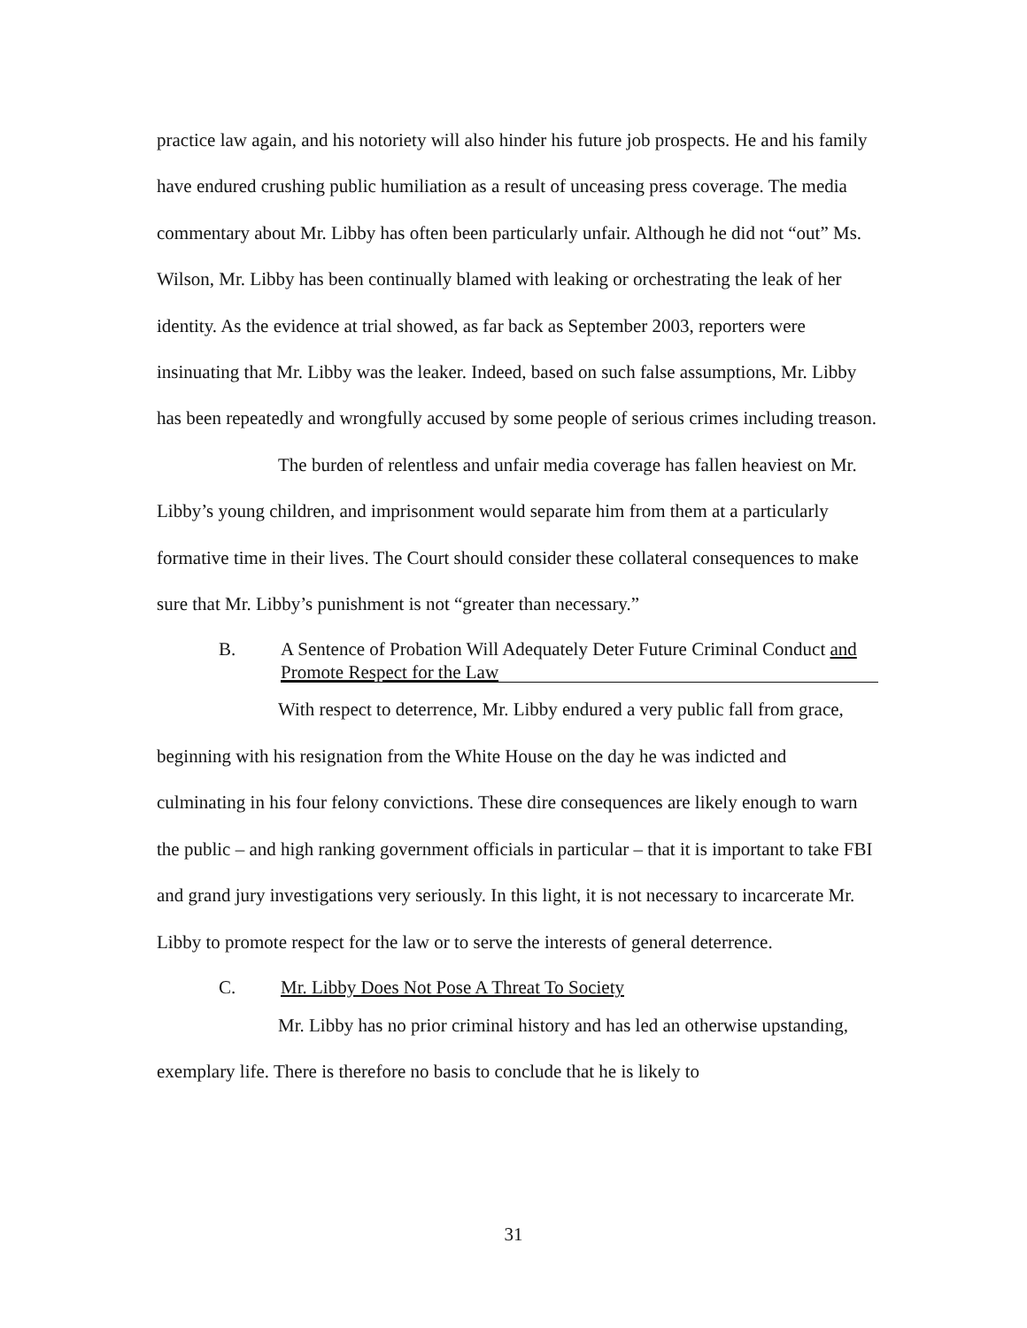practice law again, and his notoriety will also hinder his future job prospects. He and his family have endured crushing public humiliation as a result of unceasing press coverage. The media commentary about Mr. Libby has often been particularly unfair. Although he did not “out” Ms. Wilson, Mr. Libby has been continually blamed with leaking or orchestrating the leak of her identity. As the evidence at trial showed, as far back as September 2003, reporters were insinuating that Mr. Libby was the leaker. Indeed, based on such false assumptions, Mr. Libby has been repeatedly and wrongfully accused by some people of serious crimes including treason.
The burden of relentless and unfair media coverage has fallen heaviest on Mr. Libby’s young children, and imprisonment would separate him from them at a particularly formative time in their lives. The Court should consider these collateral consequences to make sure that Mr. Libby’s punishment is not “greater than necessary.”
B. A Sentence of Probation Will Adequately Deter Future Criminal Conduct and Promote Respect for the Law
With respect to deterrence, Mr. Libby endured a very public fall from grace, beginning with his resignation from the White House on the day he was indicted and culminating in his four felony convictions. These dire consequences are likely enough to warn the public – and high ranking government officials in particular – that it is important to take FBI and grand jury investigations very seriously. In this light, it is not necessary to incarcerate Mr. Libby to promote respect for the law or to serve the interests of general deterrence.
C. Mr. Libby Does Not Pose A Threat To Society
Mr. Libby has no prior criminal history and has led an otherwise upstanding, exemplary life. There is therefore no basis to conclude that he is likely to
31